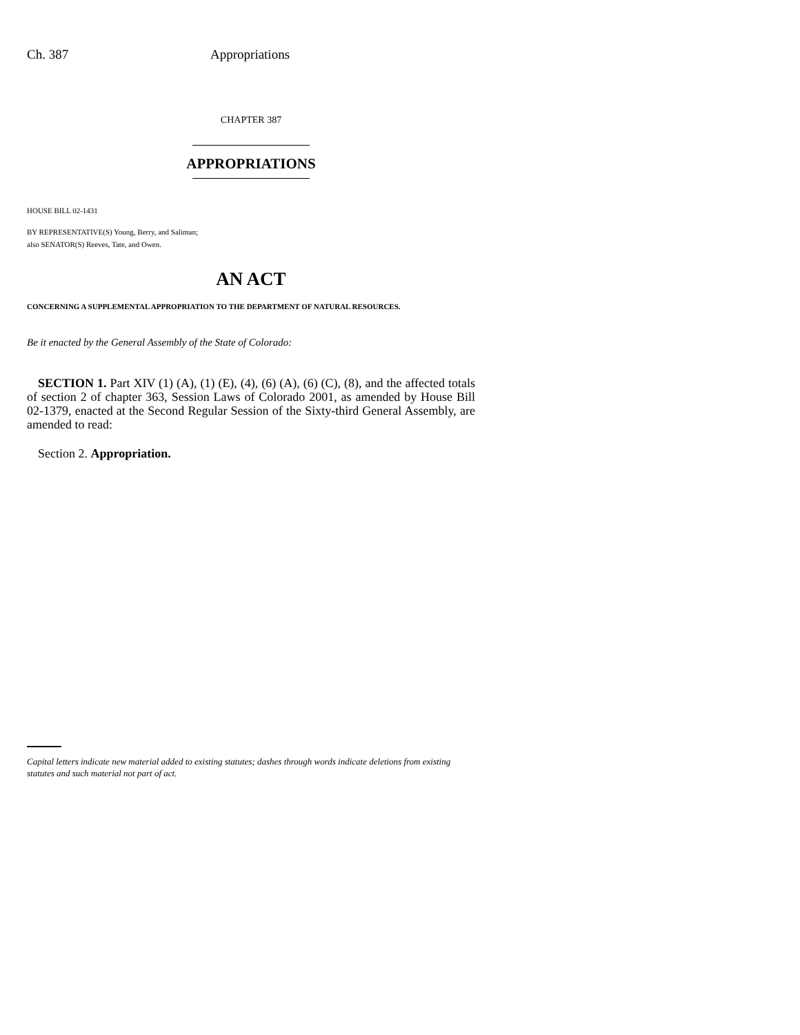Ch. 387 Appropriations
CHAPTER 387
APPROPRIATIONS
HOUSE BILL 02-1431
BY REPRESENTATIVE(S) Young, Berry, and Saliman;
also SENATOR(S) Reeves, Tate, and Owen.
AN ACT
CONCERNING A SUPPLEMENTAL APPROPRIATION TO THE DEPARTMENT OF NATURAL RESOURCES.
Be it enacted by the General Assembly of the State of Colorado:
SECTION 1. Part XIV (1) (A), (1) (E), (4), (6) (A), (6) (C), (8), and the affected totals of section 2 of chapter 363, Session Laws of Colorado 2001, as amended by House Bill 02-1379, enacted at the Second Regular Session of the Sixty-third General Assembly, are amended to read:
Section 2. Appropriation.
Capital letters indicate new material added to existing statutes; dashes through words indicate deletions from existing statutes and such material not part of act.